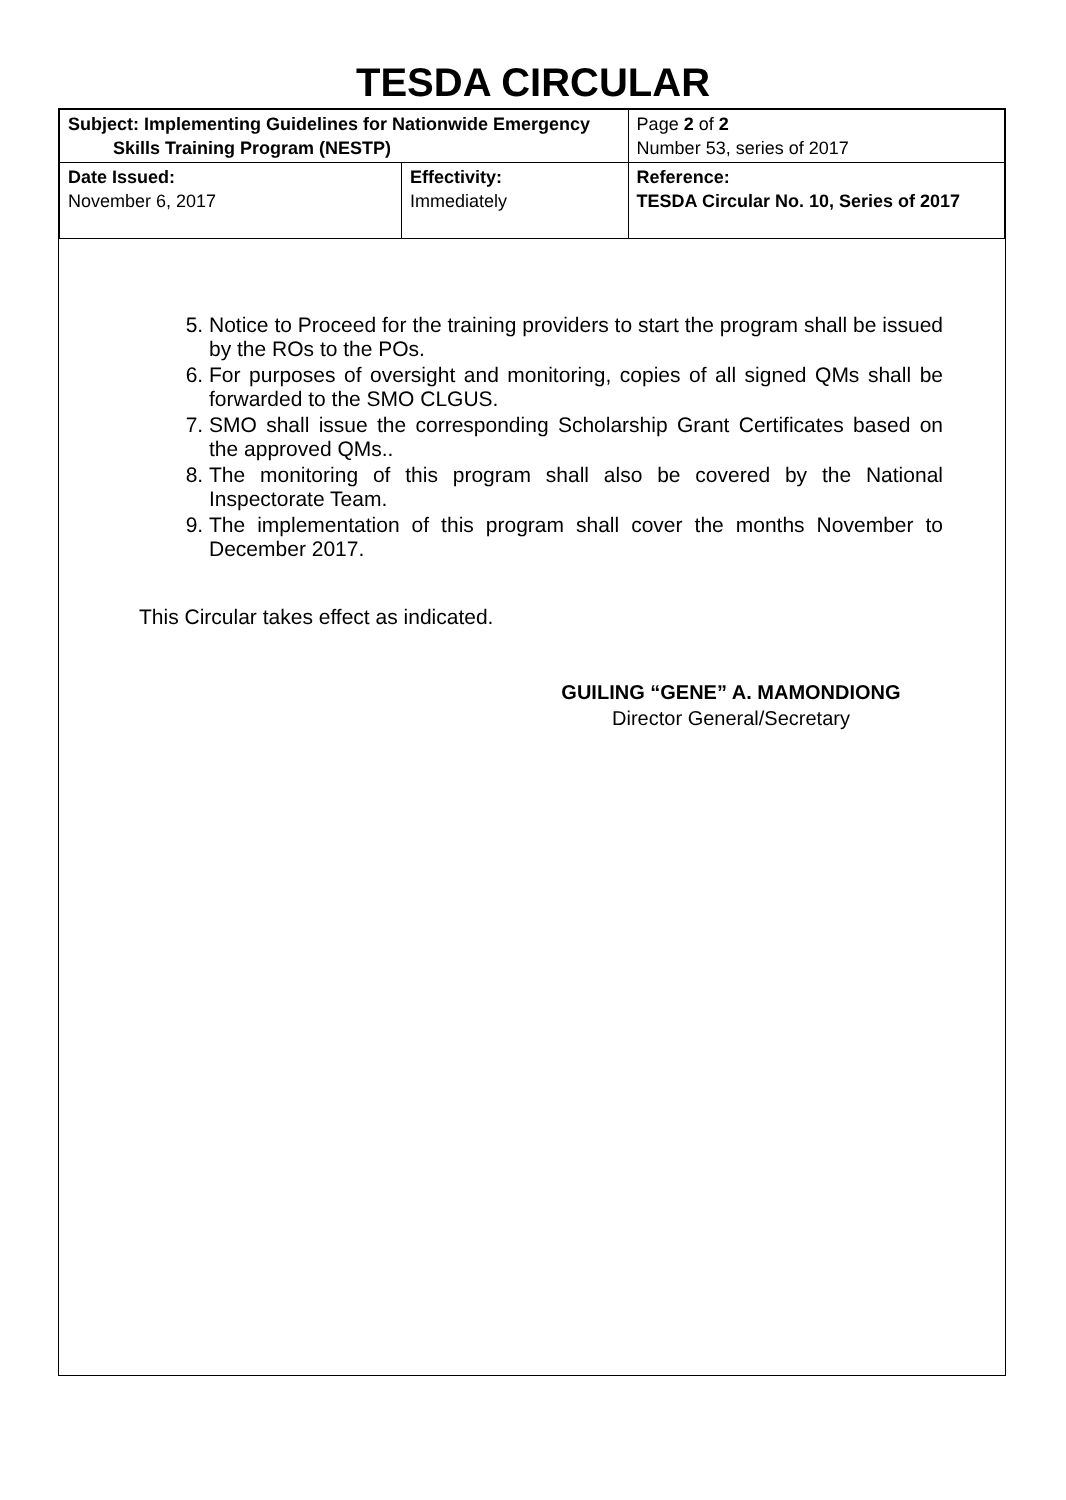TESDA CIRCULAR
| Subject: Implementing Guidelines for Nationwide Emergency Skills Training Program (NESTP) | | Page 2 of 2 Number 53, series of 2017 |
| Date Issued: November 6, 2017 | Effectivity: Immediately | Reference: TESDA Circular No. 10, Series of 2017 |
5. Notice to Proceed for the training providers to start the program shall be issued by the ROs to the POs.
6. For purposes of oversight and monitoring, copies of all signed QMs shall be forwarded to the SMO CLGUS.
7. SMO shall issue the corresponding Scholarship Grant Certificates based on the approved QMs..
8. The monitoring of this program shall also be covered by the National Inspectorate Team.
9. The implementation of this program shall cover the months November to December 2017.
This Circular takes effect as indicated.
GUILING “GENE” A. MAMONDIONG
Director General/Secretary